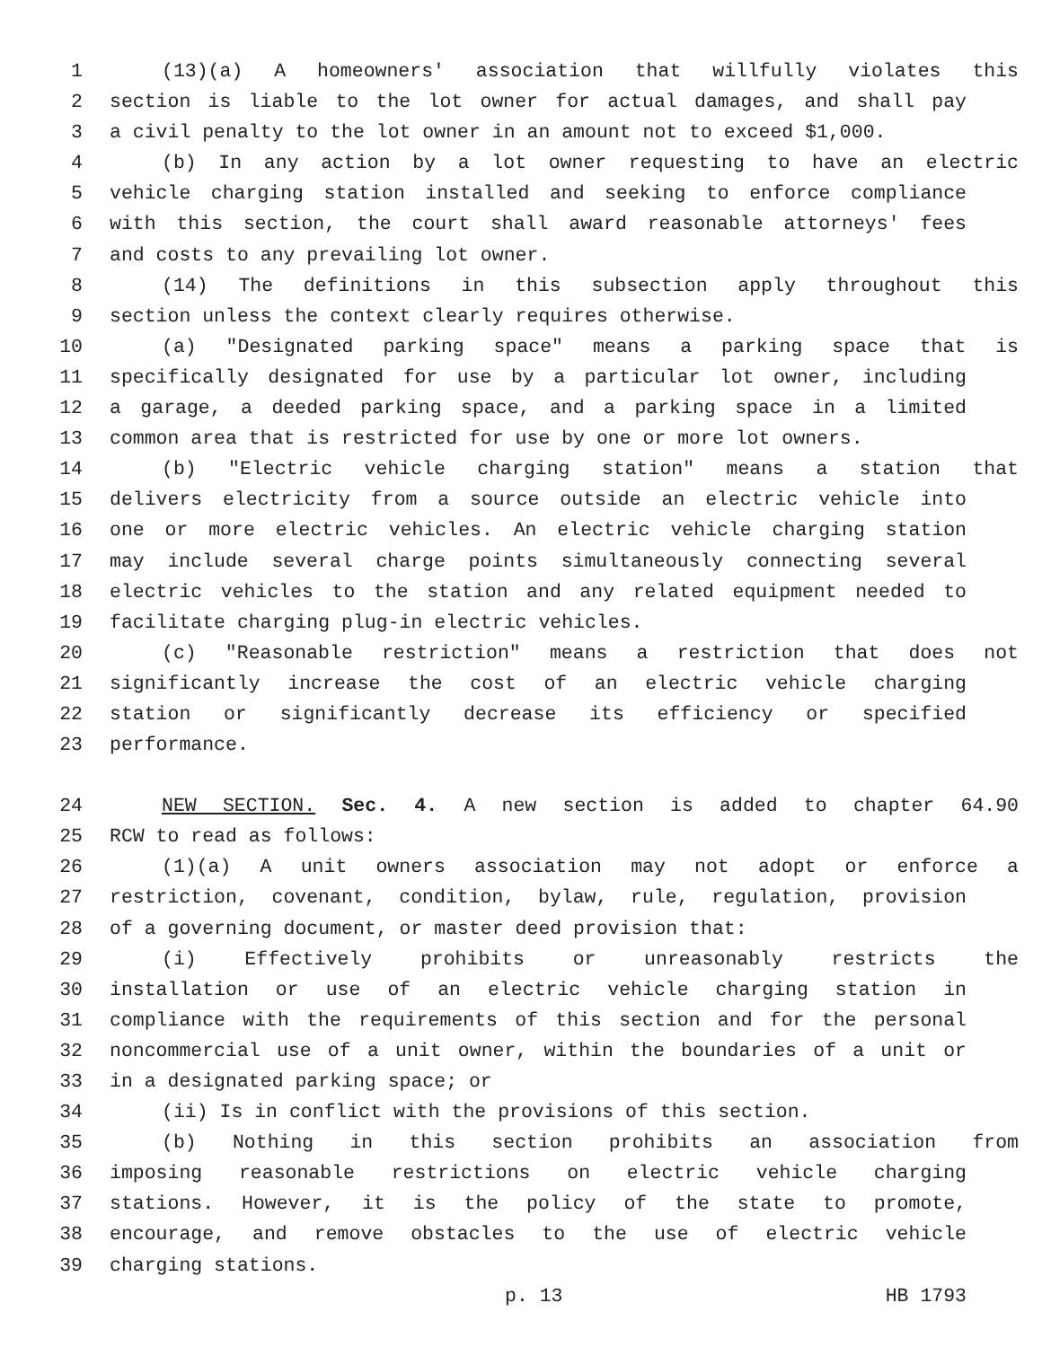1 (13)(a) A homeowners' association that willfully violates this
2 section is liable to the lot owner for actual damages, and shall pay
3 a civil penalty to the lot owner in an amount not to exceed $1,000.
4 (b) In any action by a lot owner requesting to have an electric
5 vehicle charging station installed and seeking to enforce compliance
6 with this section, the court shall award reasonable attorneys' fees
7 and costs to any prevailing lot owner.
8 (14) The definitions in this subsection apply throughout this
9 section unless the context clearly requires otherwise.
10 (a) "Designated parking space" means a parking space that is
11 specifically designated for use by a particular lot owner, including
12 a garage, a deeded parking space, and a parking space in a limited
13 common area that is restricted for use by one or more lot owners.
14 (b) "Electric vehicle charging station" means a station that
15 delivers electricity from a source outside an electric vehicle into
16 one or more electric vehicles. An electric vehicle charging station
17 may include several charge points simultaneously connecting several
18 electric vehicles to the station and any related equipment needed to
19 facilitate charging plug-in electric vehicles.
20 (c) "Reasonable restriction" means a restriction that does not
21 significantly increase the cost of an electric vehicle charging
22 station or significantly decrease its efficiency or specified
23 performance.
24 NEW SECTION. Sec. 4. A new section is added to chapter 64.90
25 RCW to read as follows:
26 (1)(a) A unit owners association may not adopt or enforce a
27 restriction, covenant, condition, bylaw, rule, regulation, provision
28 of a governing document, or master deed provision that:
29 (i) Effectively prohibits or unreasonably restricts the
30 installation or use of an electric vehicle charging station in
31 compliance with the requirements of this section and for the personal
32 noncommercial use of a unit owner, within the boundaries of a unit or
33 in a designated parking space; or
34 (ii) Is in conflict with the provisions of this section.
35 (b) Nothing in this section prohibits an association from
36 imposing reasonable restrictions on electric vehicle charging
37 stations. However, it is the policy of the state to promote,
38 encourage, and remove obstacles to the use of electric vehicle
39 charging stations.
p. 13 HB 1793